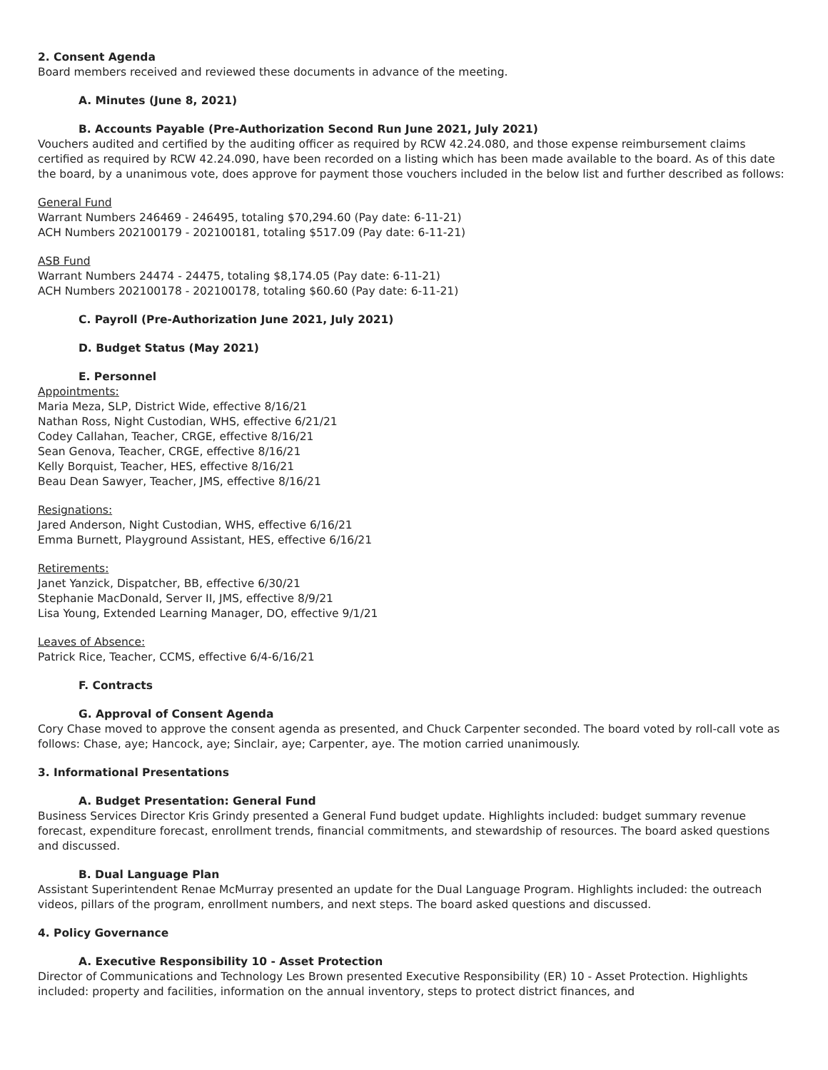2. Consent Agenda
Board members received and reviewed these documents in advance of the meeting.
A. Minutes (June 8, 2021)
B. Accounts Payable (Pre-Authorization Second Run June 2021, July 2021)
Vouchers audited and certified by the auditing officer as required by RCW 42.24.080, and those expense reimbursement claims certified as required by RCW 42.24.090, have been recorded on a listing which has been made available to the board. As of this date the board, by a unanimous vote, does approve for payment those vouchers included in the below list and further described as follows:
General Fund
Warrant Numbers 246469 - 246495, totaling $70,294.60 (Pay date: 6-11-21)
ACH Numbers 202100179 - 202100181, totaling $517.09 (Pay date: 6-11-21)
ASB Fund
Warrant Numbers 24474 - 24475, totaling $8,174.05 (Pay date: 6-11-21)
ACH Numbers 202100178 - 202100178, totaling $60.60 (Pay date: 6-11-21)
C. Payroll (Pre-Authorization June 2021, July 2021)
D. Budget Status (May 2021)
E. Personnel
Appointments:
Maria Meza, SLP, District Wide, effective 8/16/21
Nathan Ross, Night Custodian, WHS, effective 6/21/21
Codey Callahan, Teacher, CRGE, effective 8/16/21
Sean Genova, Teacher, CRGE, effective 8/16/21
Kelly Borquist, Teacher, HES, effective 8/16/21
Beau Dean Sawyer, Teacher, JMS, effective 8/16/21
Resignations:
Jared Anderson, Night Custodian, WHS, effective 6/16/21
Emma Burnett, Playground Assistant, HES, effective 6/16/21
Retirements:
Janet Yanzick, Dispatcher, BB, effective 6/30/21
Stephanie MacDonald, Server II, JMS, effective 8/9/21
Lisa Young, Extended Learning Manager, DO, effective 9/1/21
Leaves of Absence:
Patrick Rice, Teacher, CCMS, effective 6/4-6/16/21
F. Contracts
G. Approval of Consent Agenda
Cory Chase moved to approve the consent agenda as presented, and Chuck Carpenter seconded. The board voted by roll-call vote as follows: Chase, aye; Hancock, aye; Sinclair, aye; Carpenter, aye. The motion carried unanimously.
3. Informational Presentations
A. Budget Presentation: General Fund
Business Services Director Kris Grindy presented a General Fund budget update. Highlights included: budget summary revenue forecast, expenditure forecast, enrollment trends, financial commitments, and stewardship of resources. The board asked questions and discussed.
B. Dual Language Plan
Assistant Superintendent Renae McMurray presented an update for the Dual Language Program. Highlights included: the outreach videos, pillars of the program, enrollment numbers, and next steps. The board asked questions and discussed.
4. Policy Governance
A. Executive Responsibility 10 - Asset Protection
Director of Communications and Technology Les Brown presented Executive Responsibility (ER) 10 - Asset Protection. Highlights included: property and facilities, information on the annual inventory, steps to protect district finances, and